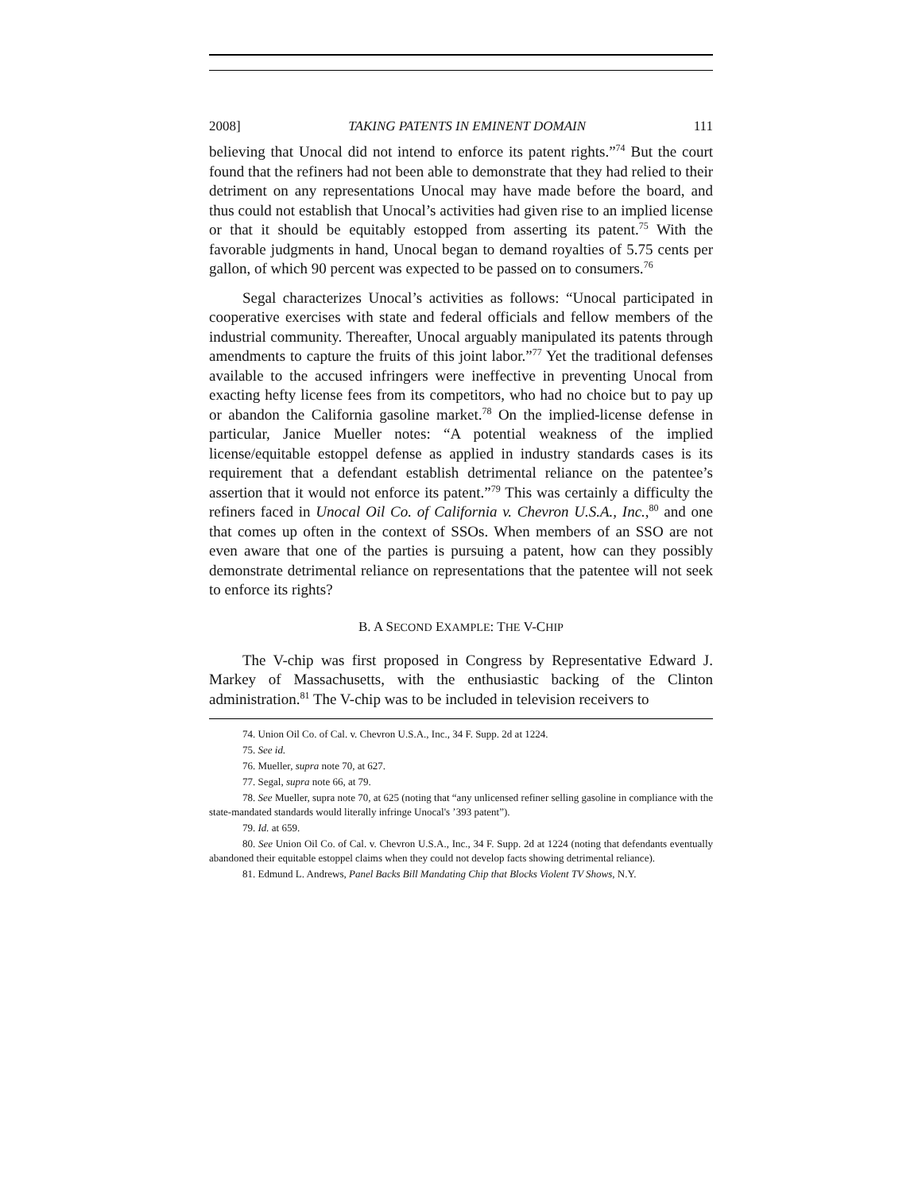2008] TAKING PATENTS IN EMINENT DOMAIN 111
believing that Unocal did not intend to enforce its patent rights.”<sup>74</sup> But the court found that the refiners had not been able to demonstrate that they had relied to their detriment on any representations Unocal may have made before the board, and thus could not establish that Unocal’s activities had given rise to an implied license or that it should be equitably estopped from asserting its patent.<sup>75</sup> With the favorable judgments in hand, Unocal began to demand royalties of 5.75 cents per gallon, of which 90 percent was expected to be passed on to consumers.<sup>76</sup>
Segal characterizes Unocal’s activities as follows: “Unocal participated in cooperative exercises with state and federal officials and fellow members of the industrial community. Thereafter, Unocal arguably manipulated its patents through amendments to capture the fruits of this joint labor.”<sup>77</sup> Yet the traditional defenses available to the accused infringers were ineffective in preventing Unocal from exacting hefty license fees from its competitors, who had no choice but to pay up or abandon the California gasoline market.<sup>78</sup> On the implied-license defense in particular, Janice Mueller notes: “A potential weakness of the implied license/equitable estoppel defense as applied in industry standards cases is its requirement that a defendant establish detrimental reliance on the patentee’s assertion that it would not enforce its patent.”<sup>79</sup> This was certainly a difficulty the refiners faced in Unocal Oil Co. of California v. Chevron U.S.A., Inc.,<sup>80</sup> and one that comes up often in the context of SSOs. When members of an SSO are not even aware that one of the parties is pursuing a patent, how can they possibly demonstrate detrimental reliance on representations that the patentee will not seek to enforce its rights?
B. A SECOND EXAMPLE: THE V-CHIP
The V-chip was first proposed in Congress by Representative Edward J. Markey of Massachusetts, with the enthusiastic backing of the Clinton administration.<sup>81</sup> The V-chip was to be included in television receivers to
74. Union Oil Co. of Cal. v. Chevron U.S.A., Inc., 34 F. Supp. 2d at 1224.
75. See id.
76. Mueller, supra note 70, at 627.
77. Segal, supra note 66, at 79.
78. See Mueller, supra note 70, at 625 (noting that “any unlicensed refiner selling gasoline in compliance with the state-mandated standards would literally infringe Unocal's ’393 patent”).
79. Id. at 659.
80. See Union Oil Co. of Cal. v. Chevron U.S.A., Inc., 34 F. Supp. 2d at 1224 (noting that defendants eventually abandoned their equitable estoppel claims when they could not develop facts showing detrimental reliance).
81. Edmund L. Andrews, Panel Backs Bill Mandating Chip that Blocks Violent TV Shows, N.Y.